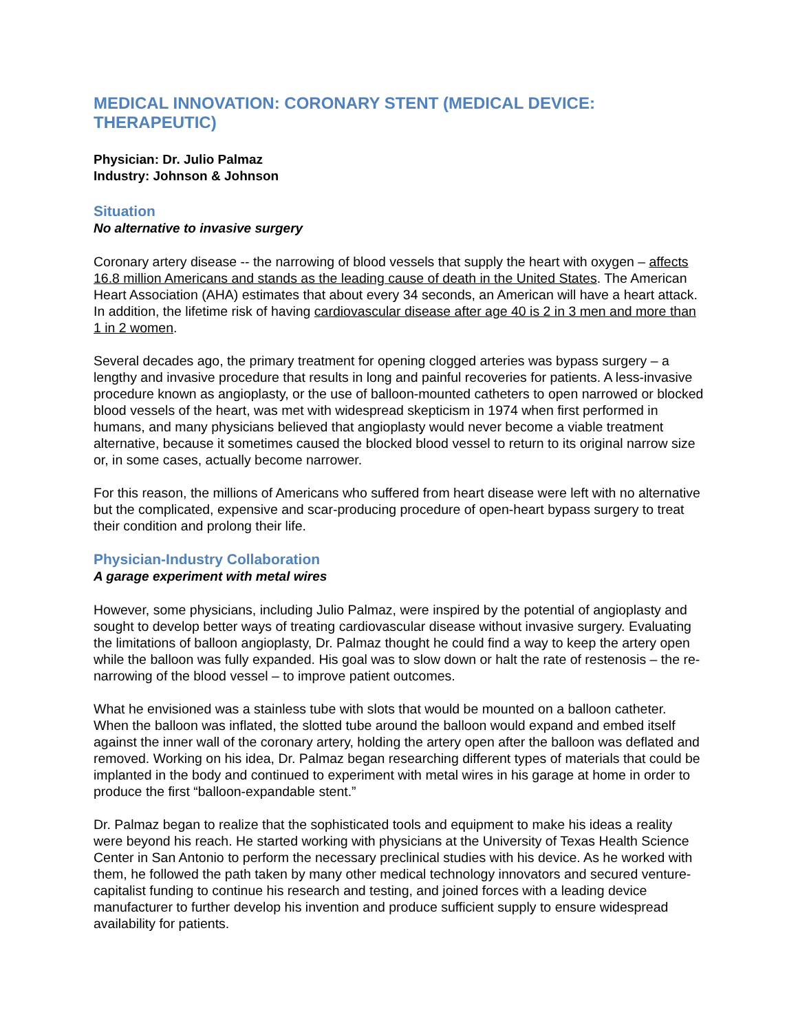MEDICAL INNOVATION: CORONARY STENT (MEDICAL DEVICE: THERAPEUTIC)
Physician: Dr. Julio Palmaz
Industry: Johnson & Johnson
Situation
No alternative to invasive surgery
Coronary artery disease -- the narrowing of blood vessels that supply the heart with oxygen – affects 16.8 million Americans and stands as the leading cause of death in the United States. The American Heart Association (AHA) estimates that about every 34 seconds, an American will have a heart attack. In addition, the lifetime risk of having cardiovascular disease after age 40 is 2 in 3 men and more than 1 in 2 women.
Several decades ago, the primary treatment for opening clogged arteries was bypass surgery – a lengthy and invasive procedure that results in long and painful recoveries for patients. A less-invasive procedure known as angioplasty, or the use of balloon-mounted catheters to open narrowed or blocked blood vessels of the heart, was met with widespread skepticism in 1974 when first performed in humans, and many physicians believed that angioplasty would never become a viable treatment alternative, because it sometimes caused the blocked blood vessel to return to its original narrow size or, in some cases, actually become narrower.
For this reason, the millions of Americans who suffered from heart disease were left with no alternative but the complicated, expensive and scar-producing procedure of open-heart bypass surgery to treat their condition and prolong their life.
Physician-Industry Collaboration
A garage experiment with metal wires
However, some physicians, including Julio Palmaz, were inspired by the potential of angioplasty and sought to develop better ways of treating cardiovascular disease without invasive surgery. Evaluating the limitations of balloon angioplasty, Dr. Palmaz thought he could find a way to keep the artery open while the balloon was fully expanded. His goal was to slow down or halt the rate of restenosis – the re-narrowing of the blood vessel – to improve patient outcomes.
What he envisioned was a stainless tube with slots that would be mounted on a balloon catheter. When the balloon was inflated, the slotted tube around the balloon would expand and embed itself against the inner wall of the coronary artery, holding the artery open after the balloon was deflated and removed. Working on his idea, Dr. Palmaz began researching different types of materials that could be implanted in the body and continued to experiment with metal wires in his garage at home in order to produce the first “balloon-expandable stent.”
Dr. Palmaz began to realize that the sophisticated tools and equipment to make his ideas a reality were beyond his reach. He started working with physicians at the University of Texas Health Science Center in San Antonio to perform the necessary preclinical studies with his device. As he worked with them, he followed the path taken by many other medical technology innovators and secured venture-capitalist funding to continue his research and testing, and joined forces with a leading device manufacturer to further develop his invention and produce sufficient supply to ensure widespread availability for patients.